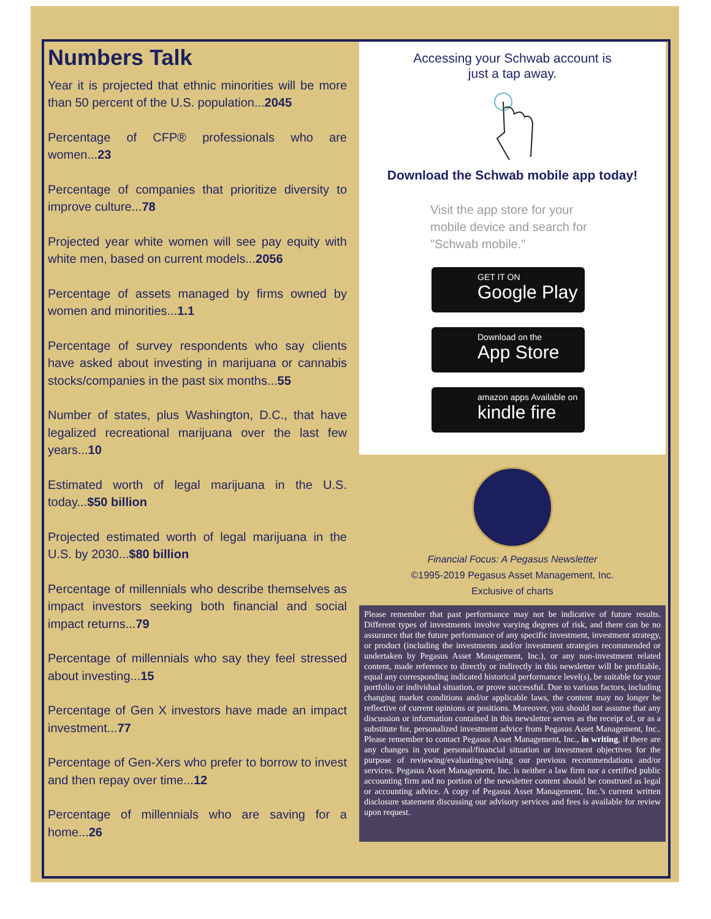Numbers Talk
Year it is projected that ethnic minorities will be more than 50 percent of the U.S. population...2045
Percentage of CFP® professionals who are women...23
Percentage of companies that prioritize diversity to improve culture...78
Projected year white women will see pay equity with white men, based on current models...2056
Percentage of assets managed by firms owned by women and minorities...1.1
Percentage of survey respondents who say clients have asked about investing in marijuana or cannabis stocks/companies in the past six months...55
Number of states, plus Washington, D.C., that have legalized recreational marijuana over the last few years...10
Estimated worth of legal marijuana in the U.S. today...$50 billion
Projected estimated worth of legal marijuana in the U.S. by 2030...$80 billion
Percentage of millennials who describe themselves as impact investors seeking both financial and social impact returns...79
Percentage of millennials who say they feel stressed about investing...15
Percentage of Gen X investors have made an impact investment...77
Percentage of Gen-Xers who prefer to borrow to invest and then repay over time...12
Percentage of millennials who are saving for a home...26
Accessing your Schwab account is
just a tap away.
Download the Schwab mobile app today!
Visit the app store for your
mobile device and search for
"Schwab mobile."
GET IT ON
Google Play
Download on the
App Store
amazon apps Available on
kindle fire
Financial Focus: A Pegasus Newsletter
©1995-2019 Pegasus Asset Management, Inc.
Exclusive of charts
Please remember that past performance may not be indicative of future results. Different types of investments involve varying degrees of risk, and there can be no assurance that the future performance of any specific investment, investment strategy, or product (including the investments and/or investment strategies recommended or undertaken by Pegasus Asset Management, Inc.), or any non-investment related content, made reference to directly or indirectly in this newsletter will be profitable, equal any corresponding indicated historical performance level(s), be suitable for your portfolio or individual situation, or prove successful. Due to various factors, including changing market conditions and/or applicable laws, the content may no longer be reflective of current opinions or positions. Moreover, you should not assume that any discussion or information contained in this newsletter serves as the receipt of, or as a substitute for, personalized investment advice from Pegasus Asset Management, Inc.. Please remember to contact Pegasus Asset Management, Inc., in writing, if there are any changes in your personal/financial situation or investment objectives for the purpose of reviewing/evaluating/revising our previous recommendations and/or services. Pegasus Asset Management, Inc. is neither a law firm nor a certified public accounting firm and no portion of the newsletter content should be construed as legal or accounting advice. A copy of Pegasus Asset Management, Inc.’s current written disclosure statement discussing our advisory services and fees is available for review upon request.